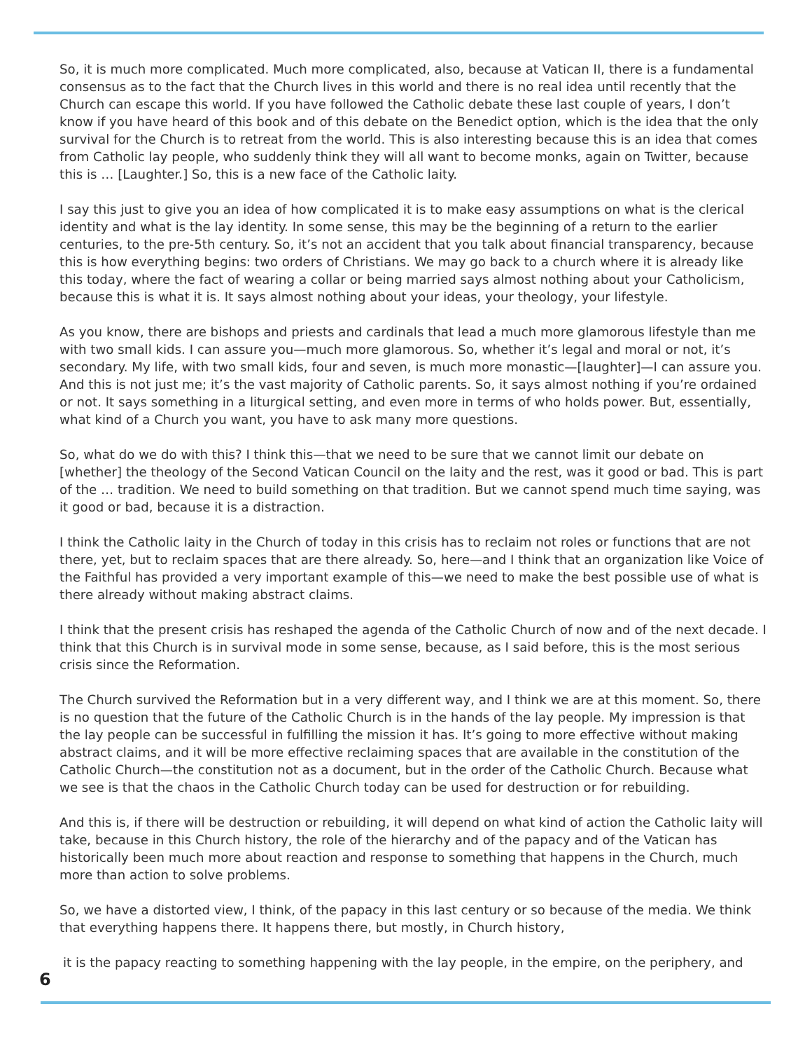So, it is much more complicated. Much more complicated, also, because at Vatican II, there is a fundamental consensus as to the fact that the Church lives in this world and there is no real idea until recently that the Church can escape this world. If you have followed the Catholic debate these last couple of years, I don’t know if you have heard of this book and of this debate on the Benedict option, which is the idea that the only survival for the Church is to retreat from the world. This is also interesting because this is an idea that comes from Catholic lay people, who suddenly think they will all want to become monks, again on Twitter, because this is … [Laughter.] So, this is a new face of the Catholic laity.
I say this just to give you an idea of how complicated it is to make easy assumptions on what is the clerical identity and what is the lay identity. In some sense, this may be the beginning of a return to the earlier centuries, to the pre-5th century. So, it’s not an accident that you talk about financial transparency, because this is how everything begins: two orders of Christians. We may go back to a church where it is already like this today, where the fact of wearing a collar or being married says almost nothing about your Catholicism, because this is what it is. It says almost nothing about your ideas, your theology, your lifestyle.
As you know, there are bishops and priests and cardinals that lead a much more glamorous lifestyle than me with two small kids. I can assure you—much more glamorous. So, whether it’s legal and moral or not, it’s secondary. My life, with two small kids, four and seven, is much more monastic—[laughter]—I can assure you. And this is not just me; it’s the vast majority of Catholic parents. So, it says almost nothing if you’re ordained or not. It says something in a liturgical setting, and even more in terms of who holds power. But, essentially, what kind of a Church you want, you have to ask many more questions.
So, what do we do with this? I think this—that we need to be sure that we cannot limit our debate on [whether] the theology of the Second Vatican Council on the laity and the rest, was it good or bad. This is part of the … tradition. We need to build something on that tradition. But we cannot spend much time saying, was it good or bad, because it is a distraction.
I think the Catholic laity in the Church of today in this crisis has to reclaim not roles or functions that are not there, yet, but to reclaim spaces that are there already. So, here—and I think that an organization like Voice of the Faithful has provided a very important example of this—we need to make the best possible use of what is there already without making abstract claims.
I think that the present crisis has reshaped the agenda of the Catholic Church of now and of the next decade. I think that this Church is in survival mode in some sense, because, as I said before, this is the most serious crisis since the Reformation.
The Church survived the Reformation but in a very different way, and I think we are at this moment. So, there is no question that the future of the Catholic Church is in the hands of the lay people. My impression is that the lay people can be successful in fulfilling the mission it has. It’s going to more effective without making abstract claims, and it will be more effective reclaiming spaces that are available in the constitution of the Catholic Church—the constitution not as a document, but in the order of the Catholic Church. Because what we see is that the chaos in the Catholic Church today can be used for destruction or for rebuilding.
And this is, if there will be destruction or rebuilding, it will depend on what kind of action the Catholic laity will take, because in this Church history, the role of the hierarchy and of the papacy and of the Vatican has historically been much more about reaction and response to something that happens in the Church, much more than action to solve problems.
So, we have a distorted view, I think, of the papacy in this last century or so because of the media. We think that everything happens there. It happens there, but mostly, in Church history,
it is the papacy reacting to something happening with the lay people, in the empire, on the periphery, and
6